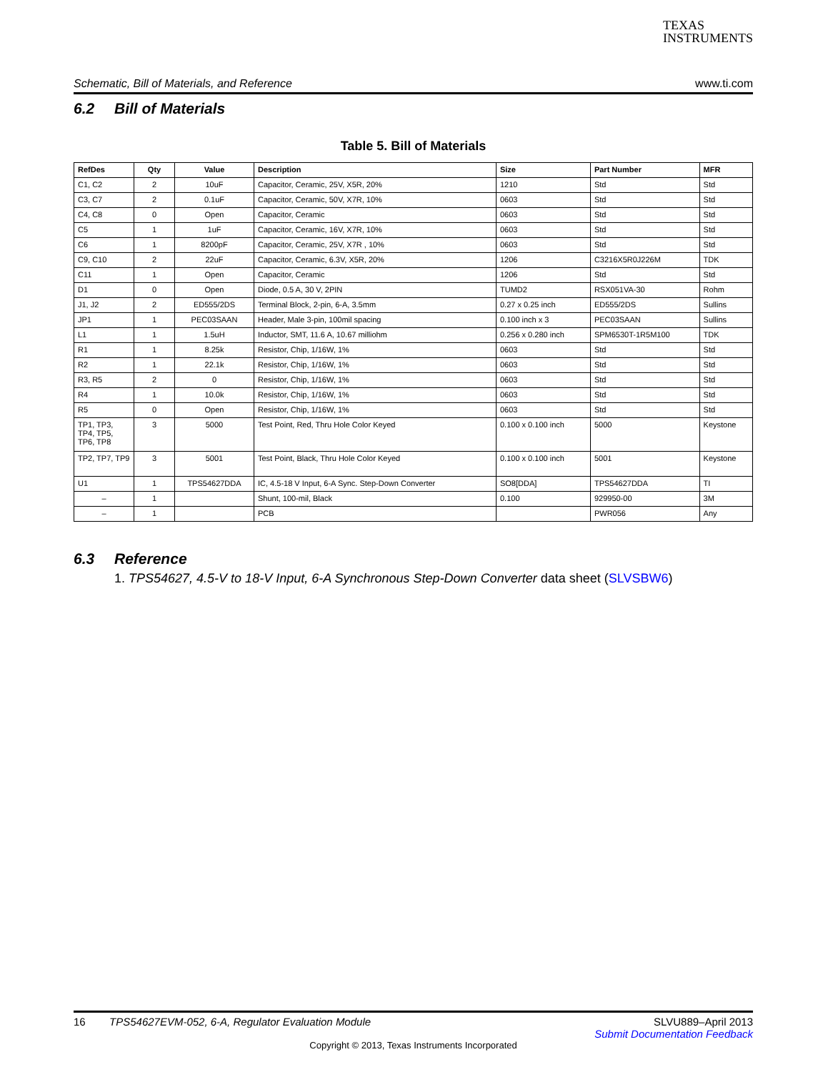TEXAS
INSTRUMENTS
Schematic, Bill of Materials, and Reference www.ti.com
6.2 Bill of Materials
Table 5. Bill of Materials
| RefDes | Qty | Value | Description | Size | Part Number | MFR |
| --- | --- | --- | --- | --- | --- | --- |
| C1, C2 | 2 | 10uF | Capacitor, Ceramic, 25V, X5R, 20% | 1210 | Std | Std |
| C3, C7 | 2 | 0.1uF | Capacitor, Ceramic, 50V, X7R, 10% | 0603 | Std | Std |
| C4, C8 | 0 | Open | Capacitor, Ceramic | 0603 | Std | Std |
| C5 | 1 | 1uF | Capacitor, Ceramic, 16V, X7R, 10% | 0603 | Std | Std |
| C6 | 1 | 8200pF | Capacitor, Ceramic, 25V, X7R , 10% | 0603 | Std | Std |
| C9, C10 | 2 | 22uF | Capacitor, Ceramic, 6.3V, X5R, 20% | 1206 | C3216X5R0J226M | TDK |
| C11 | 1 | Open | Capacitor, Ceramic | 1206 | Std | Std |
| D1 | 0 | Open | Diode, 0.5 A, 30 V, 2PIN | TUMD2 | RSX051VA-30 | Rohm |
| J1, J2 | 2 | ED555/2DS | Terminal Block, 2-pin, 6-A, 3.5mm | 0.27 x 0.25 inch | ED555/2DS | Sullins |
| JP1 | 1 | PEC03SAAN | Header, Male 3-pin, 100mil spacing | 0.100 inch x 3 | PEC03SAAN | Sullins |
| L1 | 1 | 1.5uH | Inductor, SMT, 11.6 A, 10.67 milliohm | 0.256 x 0.280 inch | SPM6530T-1R5M100 | TDK |
| R1 | 1 | 8.25k | Resistor, Chip, 1/16W, 1% | 0603 | Std | Std |
| R2 | 1 | 22.1k | Resistor, Chip, 1/16W, 1% | 0603 | Std | Std |
| R3, R5 | 2 | 0 | Resistor, Chip, 1/16W, 1% | 0603 | Std | Std |
| R4 | 1 | 10.0k | Resistor, Chip, 1/16W, 1% | 0603 | Std | Std |
| R5 | 0 | Open | Resistor, Chip, 1/16W, 1% | 0603 | Std | Std |
| TP1, TP3, TP4, TP5, TP6, TP8 | 3 | 5000 | Test Point, Red, Thru Hole Color Keyed | 0.100 x 0.100 inch | 5000 | Keystone |
| TP2, TP7, TP9 | 3 | 5001 | Test Point, Black, Thru Hole Color Keyed | 0.100 x 0.100 inch | 5001 | Keystone |
| U1 | 1 | TPS54627DDA | IC, 4.5-18 V Input, 6-A Sync. Step-Down Converter | SO8[DDA] | TPS54627DDA | TI |
| – | 1 | | Shunt, 100-mil, Black | 0.100 | 929950-00 | 3M |
| – | 1 | | PCB | | PWR056 | Any |
6.3 Reference
1. TPS54627, 4.5-V to 18-V Input, 6-A Synchronous Step-Down Converter data sheet (SLVSBW6)
16 TPS54627EVM-052, 6-A, Regulator Evaluation Module SLVU889–April 2013
Submit Documentation Feedback
Copyright © 2013, Texas Instruments Incorporated